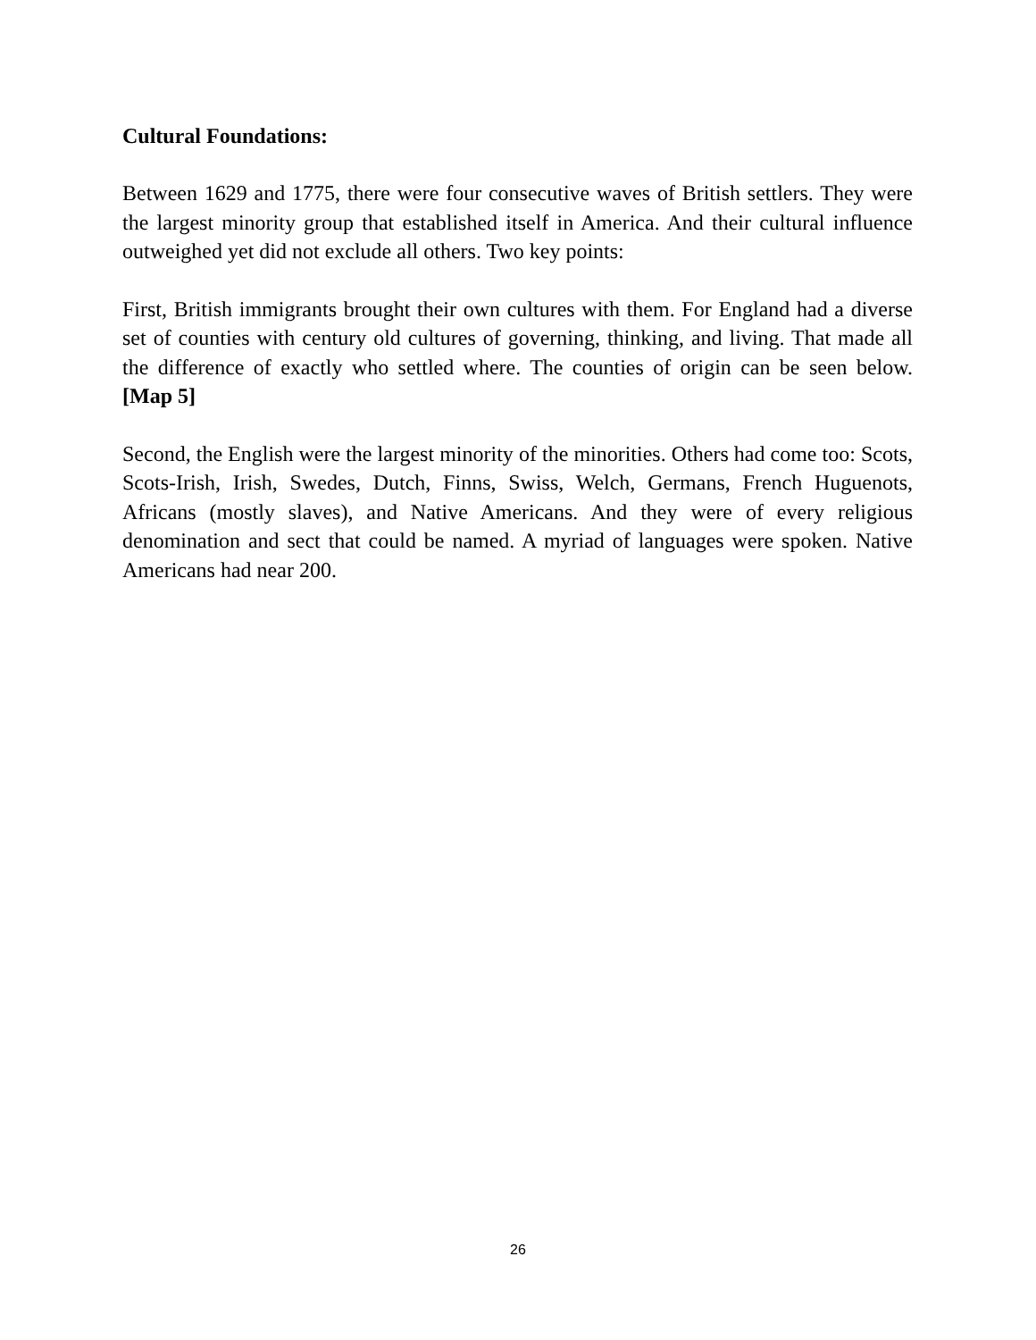Cultural Foundations:
Between 1629 and 1775, there were four consecutive waves of British settlers. They were the largest minority group that established itself in America. And their cultural influence outweighed yet did not exclude all others. Two key points:
First, British immigrants brought their own cultures with them. For England had a diverse set of counties with century old cultures of governing, thinking, and living. That made all the difference of exactly who settled where. The counties of origin can be seen below. [Map 5]
Second, the English were the largest minority of the minorities. Others had come too: Scots, Scots-Irish, Irish, Swedes, Dutch, Finns, Swiss, Welch, Germans, French Huguenots, Africans (mostly slaves), and Native Americans. And they were of every religious denomination and sect that could be named. A myriad of languages were spoken. Native Americans had near 200.
26